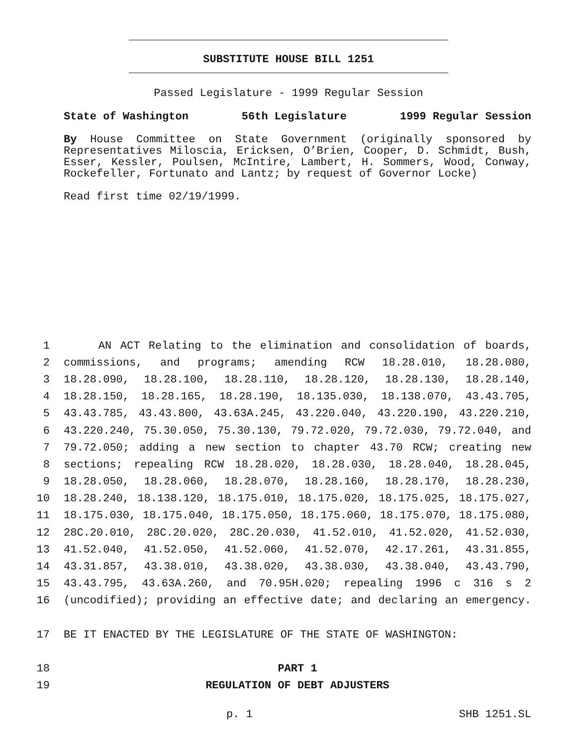SUBSTITUTE HOUSE BILL 1251
Passed Legislature - 1999 Regular Session
State of Washington 56th Legislature 1999 Regular Session
By House Committee on State Government (originally sponsored by Representatives Miloscia, Ericksen, O’Brien, Cooper, D. Schmidt, Bush, Esser, Kessler, Poulsen, McIntire, Lambert, H. Sommers, Wood, Conway, Rockefeller, Fortunato and Lantz; by request of Governor Locke)
Read first time 02/19/1999.
1 AN ACT Relating to the elimination and consolidation of boards,
2 commissions, and programs; amending RCW 18.28.010, 18.28.080,
3 18.28.090, 18.28.100, 18.28.110, 18.28.120, 18.28.130, 18.28.140,
4 18.28.150, 18.28.165, 18.28.190, 18.135.030, 18.138.070, 43.43.705,
5 43.43.785, 43.43.800, 43.63A.245, 43.220.040, 43.220.190, 43.220.210,
6 43.220.240, 75.30.050, 75.30.130, 79.72.020, 79.72.030, 79.72.040, and
7 79.72.050; adding a new section to chapter 43.70 RCW; creating new
8 sections; repealing RCW 18.28.020, 18.28.030, 18.28.040, 18.28.045,
9 18.28.050, 18.28.060, 18.28.070, 18.28.160, 18.28.170, 18.28.230,
10 18.28.240, 18.138.120, 18.175.010, 18.175.020, 18.175.025, 18.175.027,
11 18.175.030, 18.175.040, 18.175.050, 18.175.060, 18.175.070, 18.175.080,
12 28C.20.010, 28C.20.020, 28C.20.030, 41.52.010, 41.52.020, 41.52.030,
13 41.52.040, 41.52.050, 41.52.060, 41.52.070, 42.17.261, 43.31.855,
14 43.31.857, 43.38.010, 43.38.020, 43.38.030, 43.38.040, 43.43.790,
15 43.43.795, 43.63A.260, and 70.95H.020; repealing 1996 c 316 s 2
16 (uncodified); providing an effective date; and declaring an emergency.
17 BE IT ENACTED BY THE LEGISLATURE OF THE STATE OF WASHINGTON:
18 PART 1
19 REGULATION OF DEBT ADJUSTERS
p. 1 SHB 1251.SL